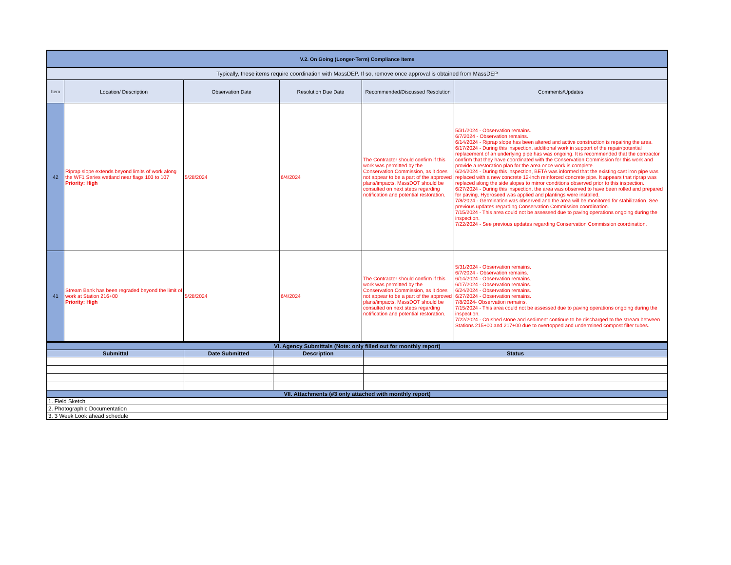| V.2. On Going (Longer-Term) Compliance Items | | | | | |
| Typically, these items require coordination with MassDEP. If so, remove once approval is obtained from MassDEP | | | | | |
| Item | Location/ Description | Observation Date | Resolution Due Date | Recommended/Discussed Resolution | Comments/Updates |
| 42 | Riprap slope extends beyond limits of work along the WF1 Series wetland near flags 103 to 107 Priority: High | 5/28/2024 | 6/4/2024 | The Contractor should confirm if this work was permitted by the Conservation Commission, as it does not appear to be a part of the approved plans/impacts. MassDOT should be consulted on next steps regarding notification and potential restoration. | 5/31/2024 - Observation remains. 6/7/2024 - Observation remains. 6/14/2024 - Riprap slope has been altered and active construction is repairing the area. 6/17/2024 - During this inspection, additional work in support of the repair/potential replacement of an underlying pipe has was ongoing. It is recommended that the contractor confirm that they have coordinated with the Conservation Commission for this work and provide a restoration plan for the area once work is complete. 6/24/2024 - During this inspection, BETA was informed that the existing cast iron pipe was replaced with a new concrete 12-inch reinforced concrete pipe. It appears that riprap was replaced along the side slopes to mirror conditions observed prior to this inspection. 6/27/2024 - During this inspection, the area was observed to have been rolled and prepared for paving. Hydroseed was applied and plantings were installed. 7/8/2024 - Germination was observed and the area will be monitored for stabilization. See previous updates regarding Conservation Commission coordination. 7/15/2024 - This area could not be assessed due to paving operations ongoing during the inspection. 7/22/2024 - See previous updates regarding Conservation Commission coordination. |
| 41 | Stream Bank has been regraded beyond the limit of work at Station 216+00 Priority: High | 5/28/2024 | 6/4/2024 | The Contractor should confirm if this work was permitted by the Conservation Commission, as it does not appear to be a part of the approved plans/impacts. MassDOT should be consulted on next steps regarding notification and potential restoration. | 5/31/2024 - Observation remains. 6/7/2024 - Observation remains. 6/14/2024 - Observation remains. 6/17/2024 - Observation remains. 6/24/2024 - Observation remains. 6/27/2024 - Observation remains. 7/8/2024- Observation remains. 7/15/2024 - This area could not be assessed due to paving operations ongoing during the inspection. 7/22/2024 - Crushed stone and sediment continue to be discharged to the stream between Stations 215+00 and 217+00 due to overtopped and undermined compost filter tubes. |
| VI. Agency Submittals (Note: only filled out for monthly report) | | | |
| Submittal | Date Submitted | Description | Status |
| VII. Attachments (#3 only attached with monthly report) | | | |
| 1. Field Sketch | | | |
| 2. Photographic Documentation | | | |
| 3. 3 Week Look ahead schedule | | | |